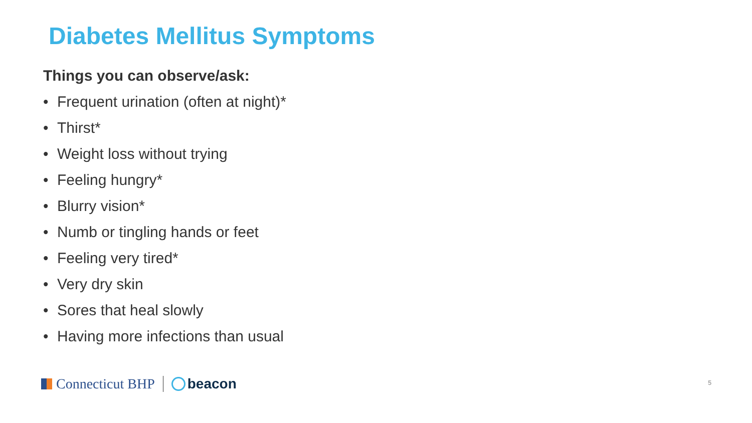Diabetes Mellitus Symptoms
Things you can observe/ask:
• Frequent urination (often at night)*
• Thirst*
• Weight loss without trying
• Feeling hungry*
• Blurry vision*
• Numb or tingling hands or feet
• Feeling very tired*
• Very dry skin
• Sores that heal slowly
• Having more infections than usual
Connecticut BHP beacon 5